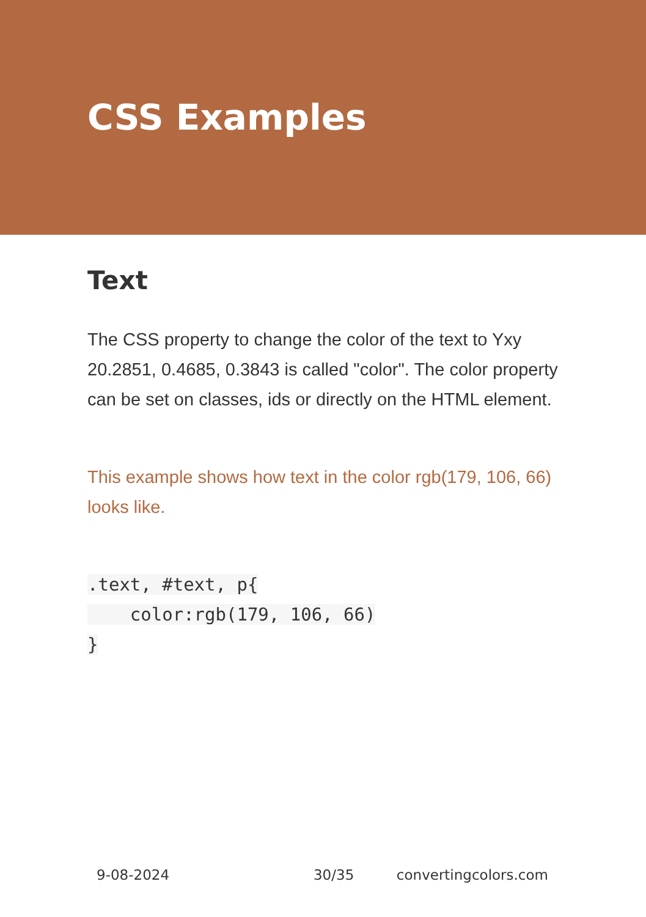CSS Examples
Text
The CSS property to change the color of the text to Yxy 20.2851, 0.4685, 0.3843 is called "color". The color property can be set on classes, ids or directly on the HTML element.
This example shows how text in the color rgb(179, 106, 66) looks like.
.text, #text, p{
    color:rgb(179, 106, 66)
}
9-08-2024 30/35 convertingcolors.com